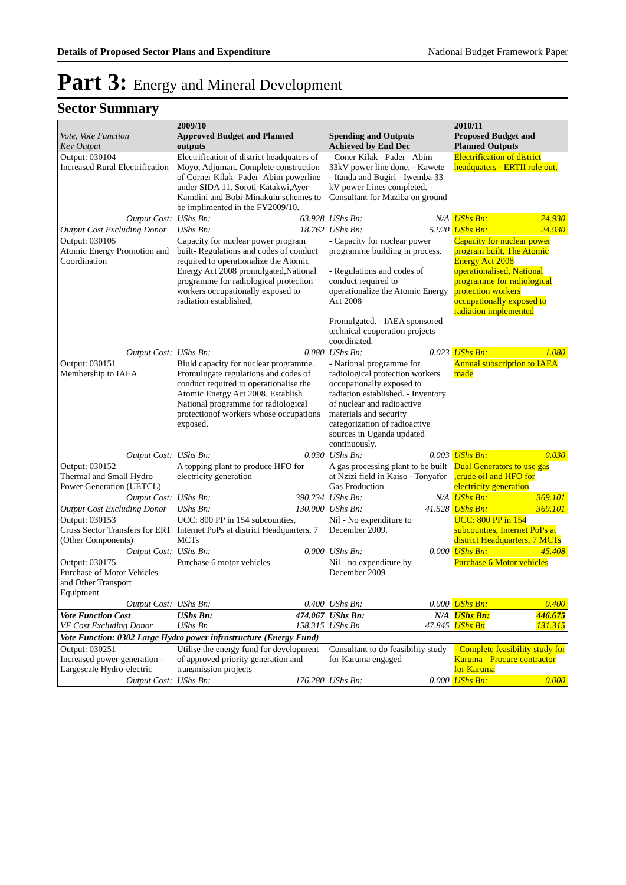Details of Proposed Sector Plans and Expenditure National Budget Framework Paper
Part 3: Energy and Mineral Development
Sector Summary
| Vote, Vote Function Key Output | 2009/10 Approved Budget and Planned outputs | | Spending and Outputs Achieved by End Dec | | 2010/11 Proposed Budget and Planned Outputs | |
| --- | --- | --- | --- | --- | --- | --- |
| Output: 030104 Increased Rural Electrification | Electrification of district headquaters of Moyo, Adjuman. Complete construction of Corner Kilak- Pader- Abim powerline under SIDA 11. Soroti-Katakwi,Ayer-Kamdini and Bobi-Minakulu schemes to be implimented in the FY2009/10. | | - Coner Kilak - Pader - Abim 33kV power line done. - Kawete - Itanda and Bugiri - Iwemba 33 kV power Lines completed. - Consultant for Maziba on ground | | Electrification of district headquaters - ERTII role out. | |
| Output Cost: | UShs Bn: | 63.928 | UShs Bn: | N/A | UShs Bn: | 24.930 |
| Output Cost Excluding Donor | UShs Bn: | 18.762 | UShs Bn: | 5.920 | UShs Bn: | 24.930 |
| Output: 030105 Atomic Energy Promotion and Coordination | Capacity for nuclear power program built- Regulations and codes of conduct required to operationalize the Atomic Energy Act 2008 promulgated,National programme for radiological protection workers occupationally exposed to radiation established, | | - Capacity for nuclear power programme building in process. - Regulations and codes of conduct required to operationalize the Atomic Energy Act 2008 Promulgated. - IAEA sponsored technical cooperation projects coordinated. | | Capacity for nuclear power program built, The Atomic Energy Act 2008 operationalised, National programme for radiological protection workers occupationally exposed to radiation implemented | |
| Output Cost: | UShs Bn: | 0.080 | UShs Bn: | 0.023 | UShs Bn: | 1.080 |
| Output: 030151 Membership to IAEA | Biuld capacity for nuclear programme. Promulugate regulations and codes of conduct required to operationalise the Atomic Energy Act 2008. Establish National programme for radiological protectionof workers whose occupations exposed. | | - National programme for radiological protection workers occupationally exposed to radiation established. - Inventory of nuclear and radioactive materials and security categorization of radioactive sources in Uganda updated continuously. | | Annual subscription to IAEA made | |
| Output Cost: | UShs Bn: | 0.030 | UShs Bn: | 0.003 | UShs Bn: | 0.030 |
| Output: 030152 Thermal and Small Hydro Power Generation (UETCL) | A topping plant to produce HFO for electricity generation | | A gas processing plant to be built at Nzizi field in Kaiso - Tonyafor Gas Production | | Dual Generators to use gas ,crude oil and HFO for electricity generation | |
| Output Cost: | UShs Bn: | 390.234 | UShs Bn: | N/A | UShs Bn: | 369.101 |
| Output Cost Excluding Donor | UShs Bn: | 130.000 | UShs Bn: | 41.528 | UShs Bn: | 369.101 |
| Output: 030153 Cross Sector Transfers for ERT (Other Components) | UCC: 800 PP in 154 subcounties, Internet PoPs at district Headquarters, 7 MCTs | | Nil - No expenditure to December 2009. | | UCC: 800 PP in 154 subcounties, Internet PoPs at district Headquarters, 7 MCTs | |
| Output Cost: | UShs Bn: | 0.000 | UShs Bn: | 0.000 | UShs Bn: | 45.408 |
| Output: 030175 Purchase of Motor Vehicles and Other Transport Equipment | Purchase 6 motor vehicles | | Nil - no expenditure by December 2009 | | Purchase 6 Motor vehicles | |
| Output Cost: | UShs Bn: | 0.400 | UShs Bn: | 0.000 | UShs Bn: | 0.400 |
| Vote Function Cost VF Cost Excluding Donor | UShs Bn: UShs Bn | 474.067 158.315 | UShs Bn: UShs Bn | N/A 47.845 | UShs Bn: UShs Bn | 446.675 131.315 |
| Vote Function: 0302 Large Hydro power infrastructure (Energy Fund) | | | | | | |
| Output: 030251 Increased power generation - Largescale Hydro-electric | Utilise the energy fund for development of approved priority generation and transmission projects | | Consultant to do feasibility study for Karuma engaged | | - Complete feasibility study for Karuma - Procure contractor for Karuma | |
| Output Cost: | UShs Bn: | 176.280 | UShs Bn: | 0.000 | UShs Bn: | 0.000 |